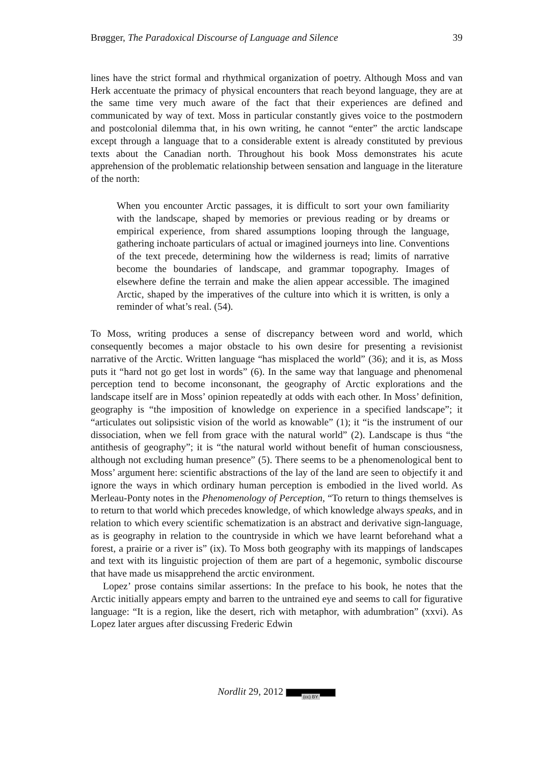Brøgger, The Paradoxical Discourse of Language and Silence 39
lines have the strict formal and rhythmical organization of poetry. Although Moss and van Herk accentuate the primacy of physical encounters that reach beyond language, they are at the same time very much aware of the fact that their experiences are defined and communicated by way of text. Moss in particular constantly gives voice to the postmodern and postcolonial dilemma that, in his own writing, he cannot “enter” the arctic landscape except through a language that to a considerable extent is already constituted by previous texts about the Canadian north. Throughout his book Moss demonstrates his acute apprehension of the problematic relationship between sensation and language in the literature of the north:
When you encounter Arctic passages, it is difficult to sort your own familiarity with the landscape, shaped by memories or previous reading or by dreams or empirical experience, from shared assumptions looping through the language, gathering inchoate particulars of actual or imagined journeys into line. Conventions of the text precede, determining how the wilderness is read; limits of narrative become the boundaries of landscape, and grammar topography. Images of elsewhere define the terrain and make the alien appear accessible. The imagined Arctic, shaped by the imperatives of the culture into which it is written, is only a reminder of what’s real. (54).
To Moss, writing produces a sense of discrepancy between word and world, which consequently becomes a major obstacle to his own desire for presenting a revisionist narrative of the Arctic. Written language “has misplaced the world” (36); and it is, as Moss puts it “hard not go get lost in words” (6). In the same way that language and phenomenal perception tend to become inconsonant, the geography of Arctic explorations and the landscape itself are in Moss’ opinion repeatedly at odds with each other. In Moss’ definition, geography is “the imposition of knowledge on experience in a specified landscape”; it “articulates out solipsistic vision of the world as knowable” (1); it “is the instrument of our dissociation, when we fell from grace with the natural world” (2). Landscape is thus “the antithesis of geography”; it is “the natural world without benefit of human consciousness, although not excluding human presence” (5). There seems to be a phenomenological bent to Moss’ argument here: scientific abstractions of the lay of the land are seen to objectify it and ignore the ways in which ordinary human perception is embodied in the lived world. As Merleau-Ponty notes in the Phenomenology of Perception, “To return to things themselves is to return to that world which precedes knowledge, of which knowledge always speaks, and in relation to which every scientific schematization is an abstract and derivative sign-language, as is geography in relation to the countryside in which we have learnt beforehand what a forest, a prairie or a river is” (ix). To Moss both geography with its mappings of landscapes and text with its linguistic projection of them are part of a hegemonic, symbolic discourse that have made us misapprehend the arctic environment.
Lopez’ prose contains similar assertions: In the preface to his book, he notes that the Arctic initially appears empty and barren to the untrained eye and seems to call for figurative language: “It is a region, like the desert, rich with metaphor, with adumbration” (xxvi). As Lopez later argues after discussing Frederic Edwin
Nordlit 29, 2012 (cc) BY